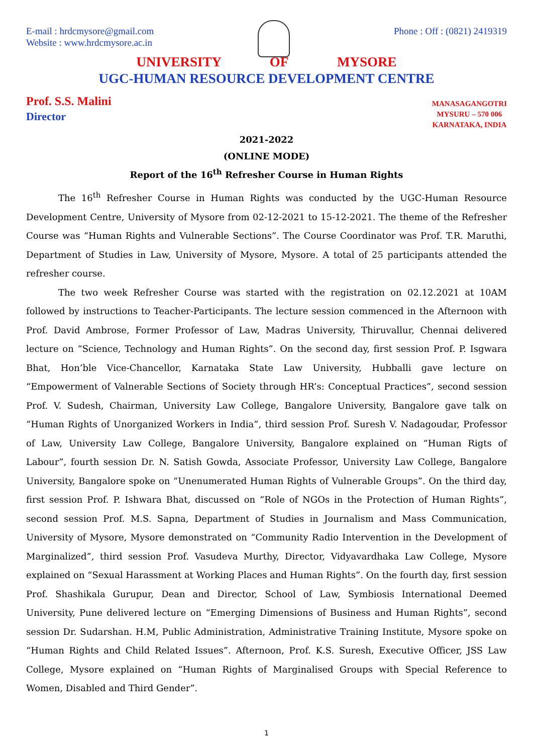E-mail : hrdcmysore@gmail.com
Website : www.hrdcmysore.ac.in
Phone : Off : (0821) 2419319
UNIVERSITY OF MYSORE
UGC-HUMAN RESOURCE DEVELOPMENT CENTRE
Prof. S.S. Malini
Director
MANASAGANGOTRI
MYSURU – 570 006
KARNATAKA, INDIA
2021-2022
(ONLINE MODE)
Report of the 16<sup>th</sup> Refresher Course in Human Rights
The 16<sup>th</sup> Refresher Course in Human Rights was conducted by the UGC-Human Resource Development Centre, University of Mysore from 02-12-2021 to 15-12-2021. The theme of the Refresher Course was “Human Rights and Vulnerable Sections”. The Course Coordinator was Prof. T.R. Maruthi, Department of Studies in Law, University of Mysore, Mysore. A total of 25 participants attended the refresher course.
The two week Refresher Course was started with the registration on 02.12.2021 at 10AM followed by instructions to Teacher-Participants. The lecture session commenced in the Afternoon with Prof. David Ambrose, Former Professor of Law, Madras University, Thiruvallur, Chennai delivered lecture on “Science, Technology and Human Rights”. On the second day, first session Prof. P. Isgwara Bhat, Hon’ble Vice-Chancellor, Karnataka State Law University, Hubballi gave lecture on “Empowerment of Valnerable Sections of Society through HR’s: Conceptual Practices”, second session Prof. V. Sudesh, Chairman, University Law College, Bangalore University, Bangalore gave talk on “Human Rights of Unorganized Workers in India”, third session Prof. Suresh V. Nadagoudar, Professor of Law, University Law College, Bangalore University, Bangalore explained on “Human Rigts of Labour”, fourth session Dr. N. Satish Gowda, Associate Professor, University Law College, Bangalore University, Bangalore spoke on “Unenumerated Human Rights of Vulnerable Groups”. On the third day, first session Prof. P. Ishwara Bhat, discussed on “Role of NGOs in the Protection of Human Rights”, second session Prof. M.S. Sapna, Department of Studies in Journalism and Mass Communication, University of Mysore, Mysore demonstrated on “Community Radio Intervention in the Development of Marginalized”, third session Prof. Vasudeva Murthy, Director, Vidyavardhaka Law College, Mysore explained on “Sexual Harassment at Working Places and Human Rights”. On the fourth day, first session Prof. Shashikala Gurupur, Dean and Director, School of Law, Symbiosis International Deemed University, Pune delivered lecture on “Emerging Dimensions of Business and Human Rights”, second session Dr. Sudarshan. H.M, Public Administration, Administrative Training Institute, Mysore spoke on “Human Rights and Child Related Issues”. Afternoon, Prof. K.S. Suresh, Executive Officer, JSS Law College, Mysore explained on “Human Rights of Marginalised Groups with Special Reference to Women, Disabled and Third Gender”.
1